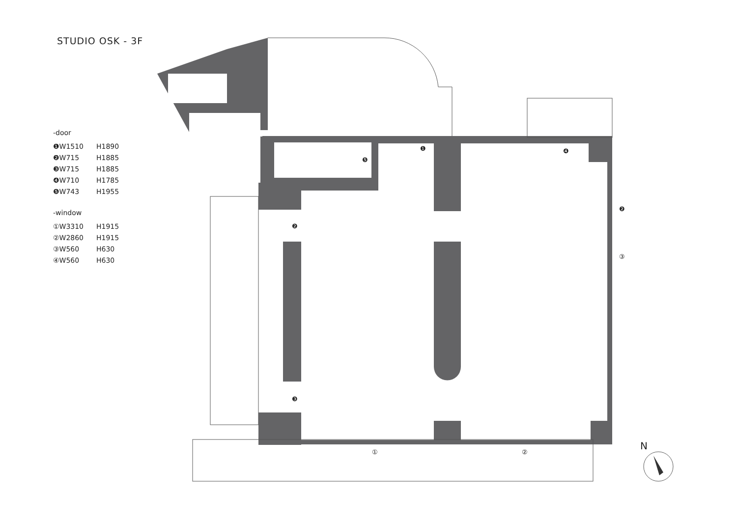STUDIO OSK - 3F
-door
| ❶W1510 | H1890 |
| ❷W715 | H1885 |
| ❸W715 | H1885 |
| ❹W710 | H1785 |
| ❺W743 | H1955 |
-window
| ①W3310 | H1915 |
| ②W2860 | H1915 |
| ③W560 | H630 |
| ④W560 | H630 |
❶
❹
❺
❷
❷
❸
③
①
②
N